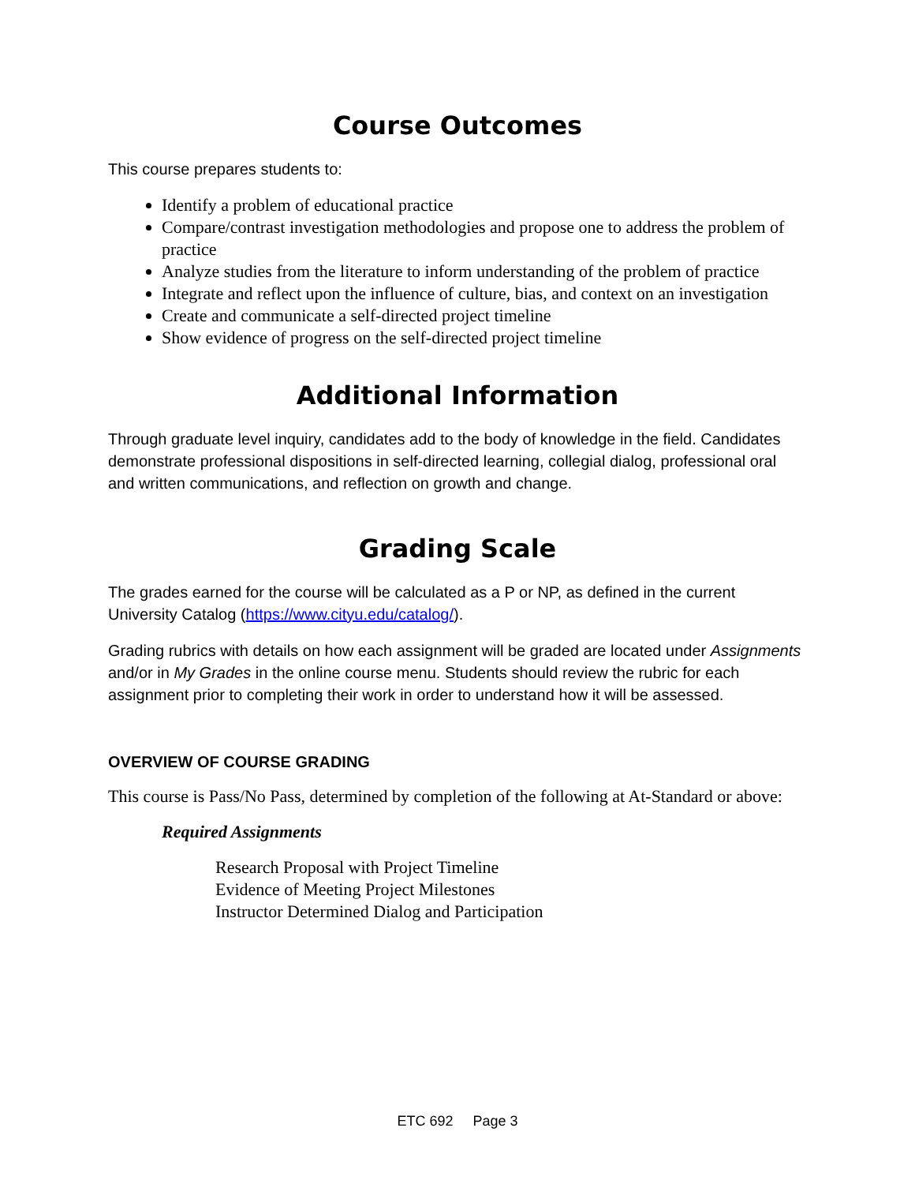Course Outcomes
This course prepares students to:
Identify a problem of educational practice
Compare/contrast investigation methodologies and propose one to address the problem of practice
Analyze studies from the literature to inform understanding of the problem of practice
Integrate and reflect upon the influence of culture, bias, and context on an investigation
Create and communicate a self-directed project timeline
Show evidence of progress on the self-directed project timeline
Additional Information
Through graduate level inquiry, candidates add to the body of knowledge in the field. Candidates demonstrate professional dispositions in self-directed learning, collegial dialog, professional oral and written communications, and reflection on growth and change.
Grading Scale
The grades earned for the course will be calculated as a P or NP, as defined in the current University Catalog (https://www.cityu.edu/catalog/).
Grading rubrics with details on how each assignment will be graded are located under Assignments and/or in My Grades in the online course menu. Students should review the rubric for each assignment prior to completing their work in order to understand how it will be assessed.
OVERVIEW OF COURSE GRADING
This course is Pass/No Pass, determined by completion of the following at At-Standard or above:
Required Assignments
Research Proposal with Project Timeline
Evidence of Meeting Project Milestones
Instructor Determined Dialog and Participation
ETC 692 Page 3